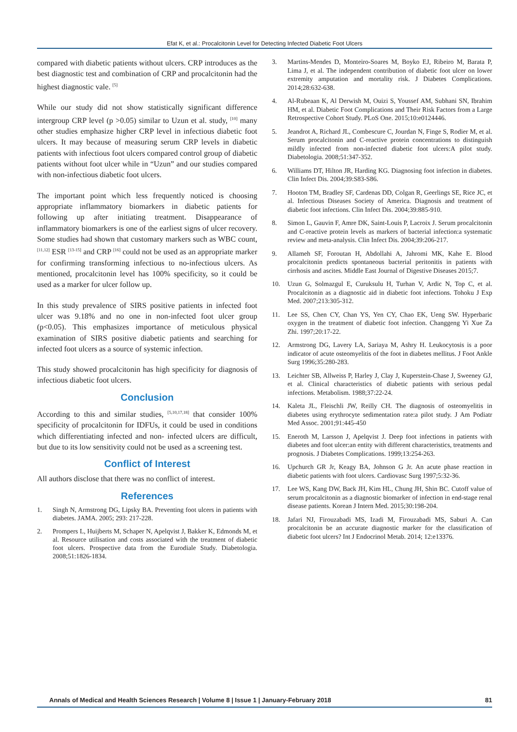Efat K, et al.: Procalcitonin Level for Detecting Infected Diabetic Foot Ulcers
compared with diabetic patients without ulcers. CRP introduces as the best diagnostic test and combination of CRP and procalcitonin had the highest diagnostic vale. <sup>[5]</sup>
While our study did not show statistically significant difference intergroup CRP level (p >0.05) similar to Uzun et al. study, <sup>[10]</sup> many other studies emphasize higher CRP level in infectious diabetic foot ulcers. It may because of measuring serum CRP levels in diabetic patients with infectious foot ulcers compared control group of diabetic patients without foot ulcer while in “Uzun” and our studies compared with non-infectious diabetic foot ulcers.
The important point which less frequently noticed is choosing appropriate inflammatory biomarkers in diabetic patients for following up after initiating treatment. Disappearance of inflammatory biomarkers is one of the earliest signs of ulcer recovery. Some studies had shown that customary markers such as WBC count, <sup>[11,12]</sup> ESR <sup>[13-15]</sup> and CRP <sup>[16]</sup> could not be used as an appropriate marker for confirming transforming infectious to no-infectious ulcers. As mentioned, procalcitonin level has 100% specificity, so it could be used as a marker for ulcer follow up.
In this study prevalence of SIRS positive patients in infected foot ulcer was 9.18% and no one in non-infected foot ulcer group (p<0.05). This emphasizes importance of meticulous physical examination of SIRS positive diabetic patients and searching for infected foot ulcers as a source of systemic infection.
This study showed procalcitonin has high specificity for diagnosis of infectious diabetic foot ulcers.
Conclusion
According to this and similar studies, <sup>[5,10,17,18]</sup> that consider 100% specificity of procalcitonin for IDFUs, it could be used in conditions which differentiating infected and non- infected ulcers are difficult, but due to its low sensitivity could not be used as a screening test.
Conflict of Interest
All authors disclose that there was no conflict of interest.
References
1. Singh N, Armstrong DG, Lipsky BA. Preventing foot ulcers in patients with diabetes. JAMA. 2005; 293: 217-228.
2. Prompers L, Huijberts M, Schaper N, Apelqvist J, Bakker K, Edmonds M, et al. Resource utilisation and costs associated with the treatment of diabetic foot ulcers. Prospective data from the Eurodiale Study. Diabetologia. 2008;51:1826-1834.
3. Martins-Mendes D, Monteiro-Soares M, Boyko EJ, Ribeiro M, Barata P, Lima J, et al. The independent contribution of diabetic foot ulcer on lower extremity amputation and mortality risk. J Diabetes Complications. 2014;28:632-638.
4. Al-Rubeaan K, Al Derwish M, Ouizi S, Youssef AM, Subhani SN, Ibrahim HM, et al. Diabetic Foot Complications and Their Risk Factors from a Large Retrospective Cohort Study. PLoS One. 2015;10:e0124446.
5. Jeandrot A, Richard JL, Combescure C, Jourdan N, Finge S, Rodier M, et al. Serum procalcitonin and C-reactive protein concentrations to distinguish mildly infected from non-infected diabetic foot ulcers:A pilot study. Diabetologia. 2008;51:347-352.
6. Williams DT, Hilton JR, Harding KG. Diagnosing foot infection in diabetes. Clin Infect Dis. 2004;39:S83-S86.
7. Hooton TM, Bradley SF, Cardenas DD, Colgan R, Geerlings SE, Rice JC, et al. Infectious Diseases Society of America. Diagnosis and treatment of diabetic foot infections. Clin Infect Dis. 2004;39:885-910.
8. Simon L, Gauvin F, Amre DK, Saint-Louis P, Lacroix J. Serum procalcitonin and C-reactive protein levels as markers of bacterial infection:a systematic review and meta-analysis. Clin Infect Dis. 2004;39:206-217.
9. Allameh SF, Foroutan H, Abdollahi A, Jahromi MK, Kahe E. Blood procalcitonin predicts spontaneous bacterial peritonitis in patients with cirrhosis and ascites. Middle East Journal of Digestive Diseases 2015;7.
10. Uzun G, Solmazgul E, Curuksulu H, Turhan V, Ardic N, Top C, et al. Procalcitonin as a diagnostic aid in diabetic foot infections. Tohoku J Exp Med. 2007;213:305-312.
11. Lee SS, Chen CY, Chan YS, Yen CY, Chao EK, Ueng SW. Hyperbaric oxygen in the treatment of diabetic foot infection. Changgeng Yi Xue Za Zhi. 1997;20:17-22.
12. Armstrong DG, Lavery LA, Sariaya M, Ashry H. Leukocytosis is a poor indicator of acute osteomyelitis of the foot in diabetes mellitus. J Foot Ankle Surg 1996;35:280-283.
13. Leichter SB, Allweiss P, Harley J, Clay J, Kuperstein-Chase J, Sweeney GJ, et al. Clinical characteristics of diabetic patients with serious pedal infections. Metabolism. 1988;37:22-24.
14. Kaleta JL, Fleischli JW, Reilly CH. The diagnosis of osteomyelitis in diabetes using erythrocyte sedimentation rate:a pilot study. J Am Podiatr Med Assoc. 2001;91:445-450
15. Eneroth M, Larsson J, Apelqvist J. Deep foot infections in patients with diabetes and foot ulcer:an entity with different characteristics, treatments and prognosis. J Diabetes Complications. 1999;13:254-263.
16. Upchurch GR Jr, Keagy BA, Johnson G Jr. An acute phase reaction in diabetic patients with foot ulcers. Cardiovasc Surg 1997;5:32-36.
17. Lee WS, Kang DW, Back JH, Kim HL, Chung JH, Shin BC. Cutoff value of serum procalcitonin as a diagnostic biomarker of infection in end-stage renal disease patients. Korean J Intern Med. 2015;30:198-204.
18. Jafari NJ, Firouzabadi MS, Izadi M, Firouzabadi MS, Saburi A. Can procalcitonin be an accurate diagnostic marker for the classification of diabetic foot ulcers? Int J Endocrinol Metab. 2014; 12:e13376.
Annals of Medical and Health Sciences Research | Volume 8 | Issue 1 | January-February 2018 81